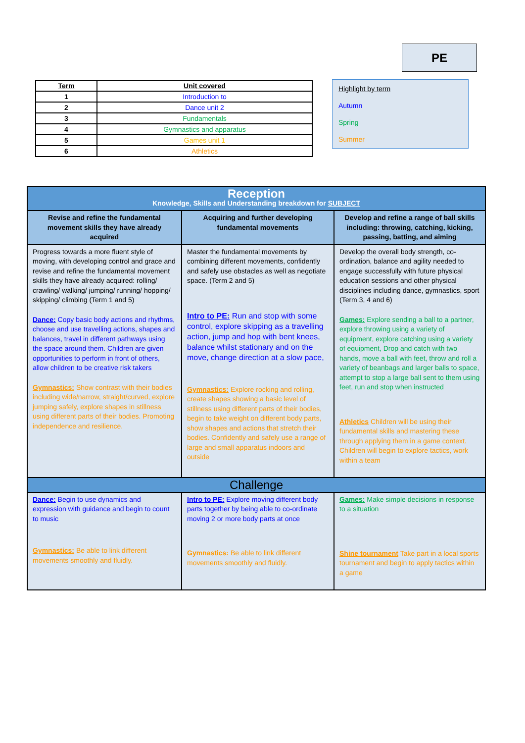PE
| Term | Unit covered |
| --- | --- |
| 1 | Introduction to |
| 2 | Dance unit 2 |
| 3 | Fundamentals |
| 4 | Gymnastics and apparatus |
| 5 | Games unit 1 |
| 6 | Athletics |
Highlight by term
Autumn
Spring
Summer
| Reception Knowledge, Skills and Understanding breakdown for SUBJECT | | |
| Revise and refine the fundamental movement skills they have already acquired | Acquiring and further developing fundamental movements | Develop and refine a range of ball skills including: throwing, catching, kicking, passing, batting, and aiming |
| Progress towards a more fluent style of moving, with developing control and grace and revise and refine the fundamental movement skills they have already acquired: rolling/ crawling/ walking/ jumping/ running/ hopping/ skipping/ climbing (Term 1 and 5) Dance: Copy basic body actions and rhythms, choose and use travelling actions, shapes and balances, travel in different pathways using the space around them. Children are given opportunities to perform in front of others, allow children to be creative risk takers Gymnastics: Show contrast with their bodies including wide/narrow, straight/curved, explore jumping safely, explore shapes in stillness using different parts of their bodies. Promoting independence and resilience. | Master the fundamental movements by combining different movements, confidently and safely use obstacles as well as negotiate space. (Term 2 and 5) Intro to PE: Run and stop with some control, explore skipping as a travelling action, jump and hop with bent knees, balance whilst stationary and on the move, change direction at a slow pace, Gymnastics: Explore rocking and rolling, create shapes showing a basic level of stillness using different parts of their bodies, begin to take weight on different body parts, show shapes and actions that stretch their bodies. Confidently and safely use a range of large and small apparatus indoors and outside | Develop the overall body strength, co-ordination, balance and agility needed to engage successfully with future physical education sessions and other physical disciplines including dance, gymnastics, sport (Term 3, 4 and 6) Games: Explore sending a ball to a partner, explore throwing using a variety of equipment, explore catching using a variety of equipment, Drop and catch with two hands, move a ball with feet, throw and roll a variety of beanbags and larger balls to space, attempt to stop a large ball sent to them using feet, run and stop when instructed Athletics Children will be using their fundamental skills and mastering these through applying them in a game context. Children will begin to explore tactics, work within a team |
| Challenge | | |
| Dance: Begin to use dynamics and expression with guidance and begin to count to music Gymnastics: Be able to link different movements smoothly and fluidly. | Intro to PE: Explore moving different body parts together by being able to co-ordinate moving 2 or more body parts at once Gymnastics: Be able to link different movements smoothly and fluidly. | Games: Make simple decisions in response to a situation Shine tournament Take part in a local sports tournament and begin to apply tactics within a game |